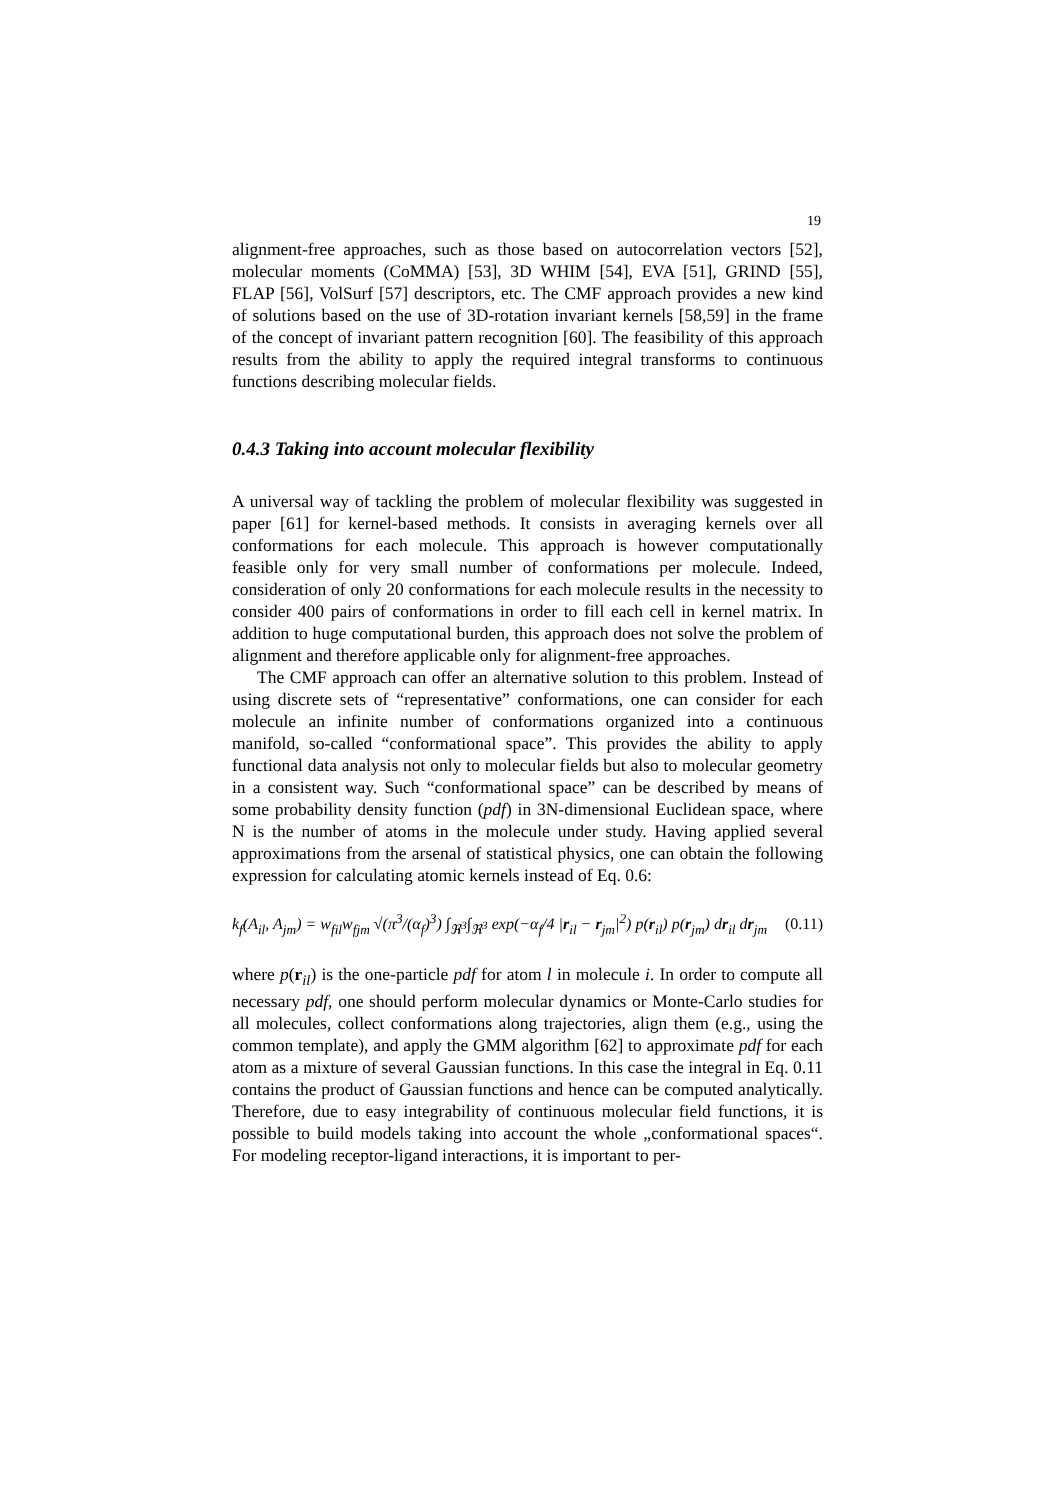19
alignment-free approaches, such as those based on autocorrelation vectors [52], molecular moments (CoMMA) [53], 3D WHIM [54], EVA [51], GRIND [55], FLAP [56], VolSurf [57] descriptors, etc. The CMF approach provides a new kind of solutions based on the use of 3D-rotation invariant kernels [58,59] in the frame of the concept of invariant pattern recognition [60]. The feasibility of this approach results from the ability to apply the required integral transforms to continuous functions describing molecular fields.
0.4.3 Taking into account molecular flexibility
A universal way of tackling the problem of molecular flexibility was suggested in paper [61] for kernel-based methods. It consists in averaging kernels over all conformations for each molecule. This approach is however computationally feasible only for very small number of conformations per molecule. Indeed, consideration of only 20 conformations for each molecule results in the necessity to consider 400 pairs of conformations in order to fill each cell in kernel matrix. In addition to huge computational burden, this approach does not solve the problem of alignment and therefore applicable only for alignment-free approaches.
The CMF approach can offer an alternative solution to this problem. Instead of using discrete sets of “representative” conformations, one can consider for each molecule an infinite number of conformations organized into a continuous manifold, so-called “conformational space”. This provides the ability to apply functional data analysis not only to molecular fields but also to molecular geometry in a consistent way. Such “conformational space” can be described by means of some probability density function (pdf) in 3N-dimensional Euclidean space, where N is the number of atoms in the molecule under study. Having applied several approximations from the arsenal of statistical physics, one can obtain the following expression for calculating atomic kernels instead of Eq. 0.6:
k<sub>f</sub>(A<sub>il</sub>, A<sub>jm</sub>) = w<sub>fil</sub>w<sub>fjm</sub> √(π<sup>3</sup>/(α<sub>f</sub>)<sup>3</sup>) ∫<sub>ℜ<sup>3</sup></sub>∫<sub>ℜ<sup>3</sup></sub> exp(−α<sub>f</sub>/4 |r<sub>il</sub> − r<sub>jm</sub>|<sup>2</sup>) p(r<sub>il</sub>) p(r<sub>jm</sub>) dr<sub>il</sub> dr<sub>jm</sub> (0.11)
where p(r<sub>il</sub>) is the one-particle pdf for atom l in molecule i. In order to compute all necessary pdf, one should perform molecular dynamics or Monte-Carlo studies for all molecules, collect conformations along trajectories, align them (e.g., using the common template), and apply the GMM algorithm [62] to approximate pdf for each atom as a mixture of several Gaussian functions. In this case the integral in Eq. 0.11 contains the product of Gaussian functions and hence can be computed analytically. Therefore, due to easy integrability of continuous molecular field functions, it is possible to build models taking into account the whole „conformational spaces“. For modeling receptor-ligand interactions, it is important to per-